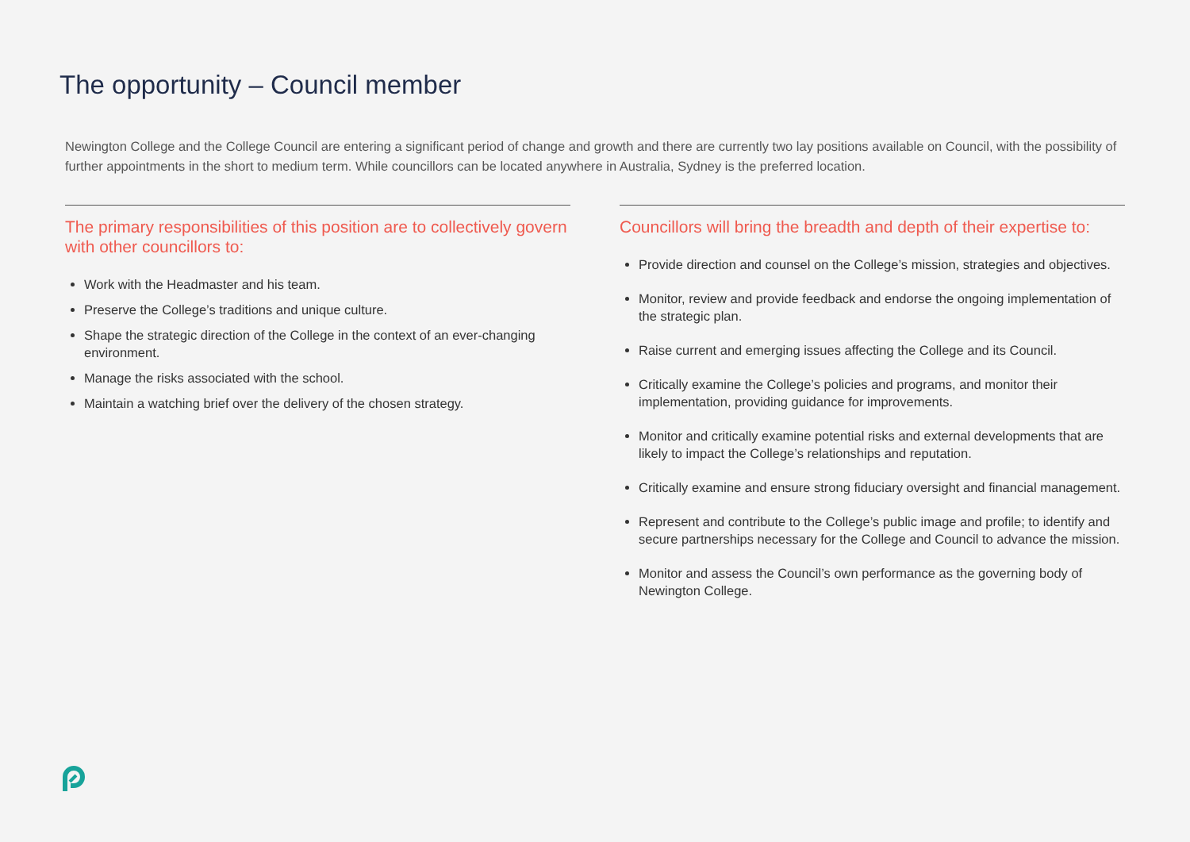The opportunity – Council member
Newington College and the College Council are entering a significant period of change and growth and there are currently two lay positions available on Council, with the possibility of further appointments in the short to medium term. While councillors can be located anywhere in Australia, Sydney is the preferred location.
The primary responsibilities of this position are to collectively govern with other councillors to:
Work with the Headmaster and his team.
Preserve the College’s traditions and unique culture.
Shape the strategic direction of the College in the context of an ever-changing environment.
Manage the risks associated with the school.
Maintain a watching brief over the delivery of the chosen strategy.
Councillors will bring the breadth and depth of their expertise to:
Provide direction and counsel on the College’s mission, strategies and objectives.
Monitor, review and provide feedback and endorse the ongoing implementation of the strategic plan.
Raise current and emerging issues affecting the College and its Council.
Critically examine the College’s policies and programs, and monitor their implementation, providing guidance for improvements.
Monitor and critically examine potential risks and external developments that are likely to impact the College’s relationships and reputation.
Critically examine and ensure strong fiduciary oversight and financial management.
Represent and contribute to the College’s public image and profile; to identify and secure partnerships necessary for the College and Council to advance the mission.
Monitor and assess the Council’s own performance as the governing body of Newington College.